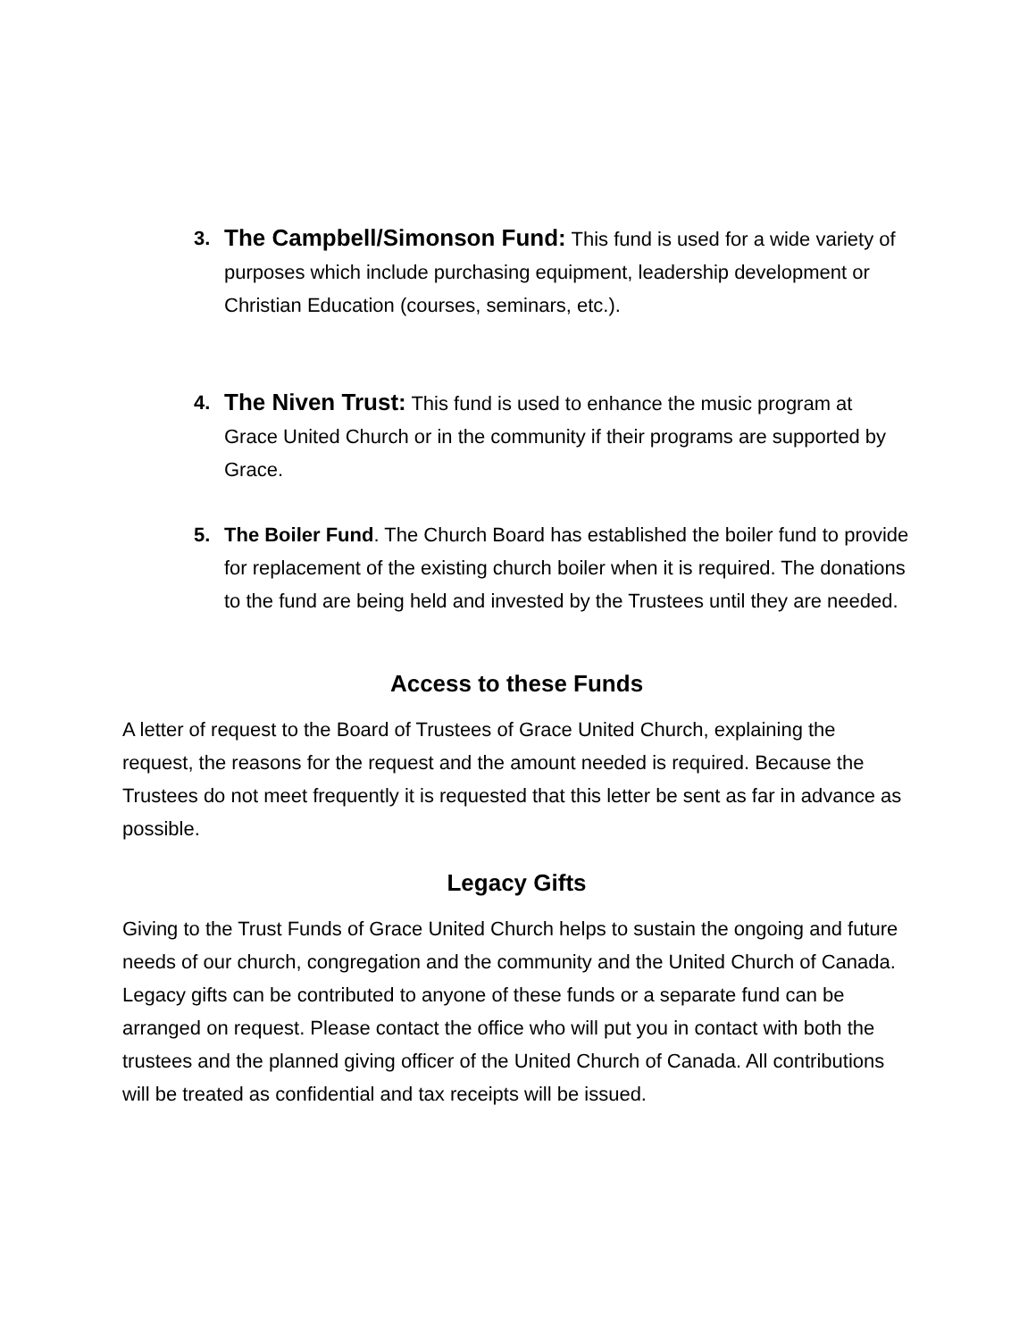3.
The Campbell/Simonson Fund: This fund is used for a wide variety of purposes which include purchasing equipment, leadership development or Christian Education (courses, seminars, etc.).
4.
The Niven Trust: This fund is used to enhance the music program at Grace United Church or in the community if their programs are supported by Grace.
5. The Boiler Fund. The Church Board has established the boiler fund to provide for replacement of the existing church boiler when it is required. The donations to the fund are being held and invested by the Trustees until they are needed.
Access to these Funds
A letter of request to the Board of Trustees of Grace United Church, explaining the request, the reasons for the request and the amount needed is required. Because the Trustees do not meet frequently it is requested that this letter be sent as far in advance as possible.
Legacy Gifts
Giving to the Trust Funds of Grace United Church helps to sustain the ongoing and future needs of our church, congregation and the community and the United Church of Canada. Legacy gifts can be contributed to anyone of these funds or a separate fund can be arranged on request. Please contact the office who will put you in contact with both the trustees and the planned giving officer of the United Church of Canada. All contributions will be treated as confidential and tax receipts will be issued.